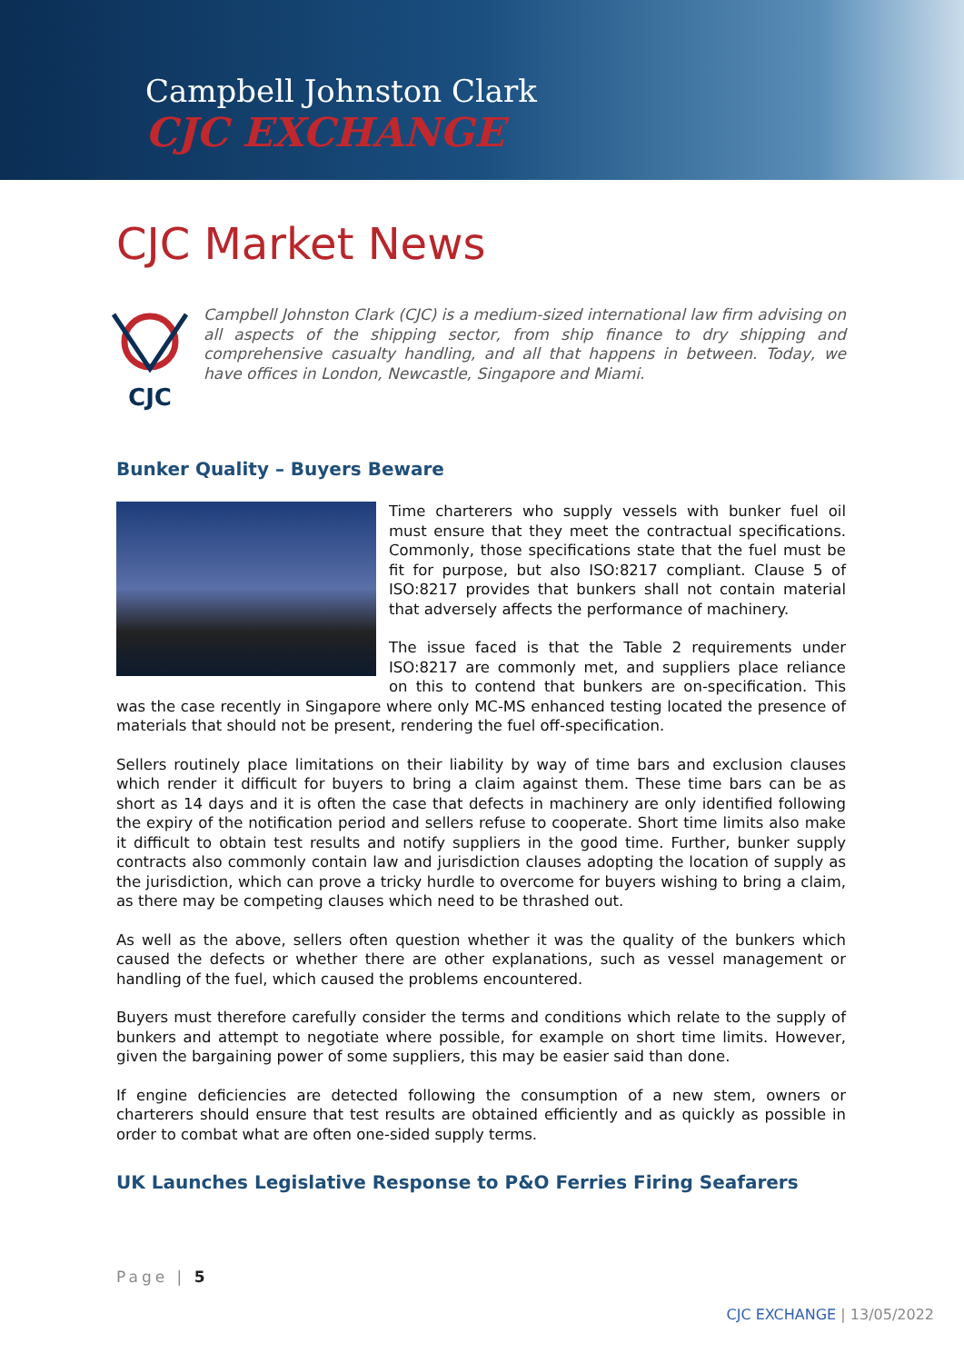Campbell Johnston Clark
CJC EXCHANGE
CJC Market News
CJC
Campbell Johnston Clark (CJC) is a medium-sized international law firm advising on all aspects of the shipping sector, from ship finance to dry shipping and comprehensive casualty handling, and all that happens in between. Today, we have offices in London, Newcastle, Singapore and Miami.
Bunker Quality – Buyers Beware
Time charterers who supply vessels with bunker fuel oil must ensure that they meet the contractual specifications. Commonly, those specifications state that the fuel must be fit for purpose, but also ISO:8217 compliant. Clause 5 of ISO:8217 provides that bunkers shall not contain material that adversely affects the performance of machinery.
The issue faced is that the Table 2 requirements under ISO:8217 are commonly met, and suppliers place reliance on this to contend that bunkers are on-specification. This was the case recently in Singapore where only MC-MS enhanced testing located the presence of materials that should not be present, rendering the fuel off-specification.
Sellers routinely place limitations on their liability by way of time bars and exclusion clauses which render it difficult for buyers to bring a claim against them. These time bars can be as short as 14 days and it is often the case that defects in machinery are only identified following the expiry of the notification period and sellers refuse to cooperate. Short time limits also make it difficult to obtain test results and notify suppliers in the good time. Further, bunker supply contracts also commonly contain law and jurisdiction clauses adopting the location of supply as the jurisdiction, which can prove a tricky hurdle to overcome for buyers wishing to bring a claim, as there may be competing clauses which need to be thrashed out.
As well as the above, sellers often question whether it was the quality of the bunkers which caused the defects or whether there are other explanations, such as vessel management or handling of the fuel, which caused the problems encountered.
Buyers must therefore carefully consider the terms and conditions which relate to the supply of bunkers and attempt to negotiate where possible, for example on short time limits. However, given the bargaining power of some suppliers, this may be easier said than done.
If engine deficiencies are detected following the consumption of a new stem, owners or charterers should ensure that test results are obtained efficiently and as quickly as possible in order to combat what are often one-sided supply terms.
UK Launches Legislative Response to P&O Ferries Firing Seafarers
Page | 5
CJC EXCHANGE | 13/05/2022